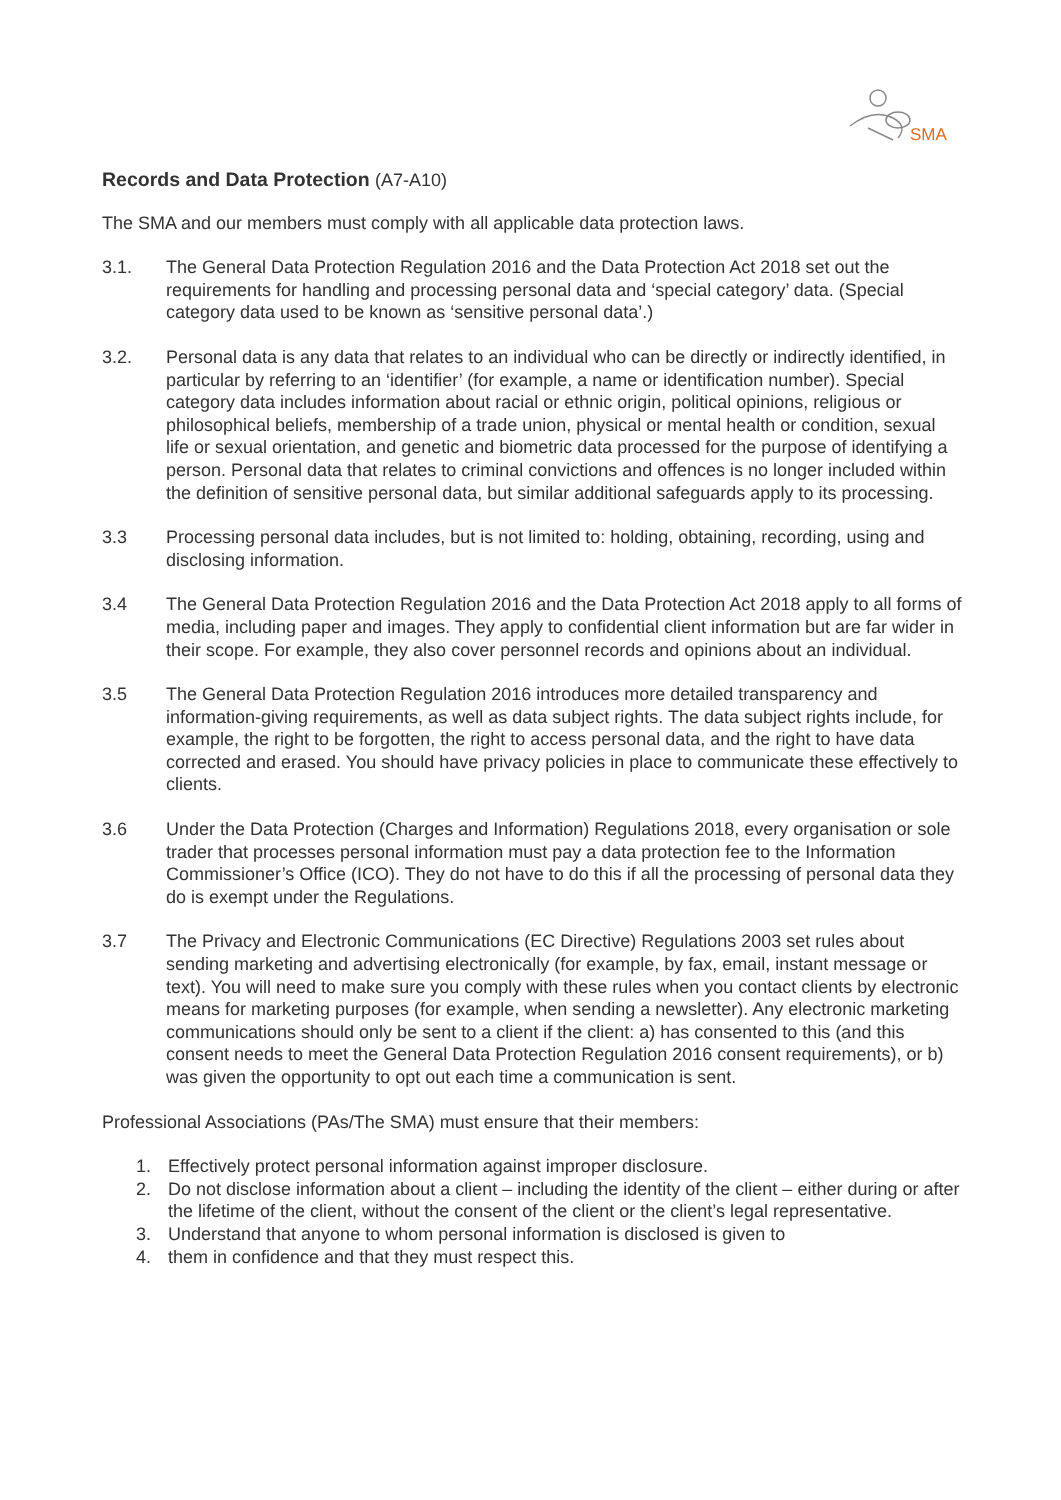SMA
Records and Data Protection (A7-A10)
The SMA and our members must comply with all applicable data protection laws.
3.1. The General Data Protection Regulation 2016 and the Data Protection Act 2018 set out the requirements for handling and processing personal data and ‘special category’ data. (Special category data used to be known as ‘sensitive personal data’.)
3.2. Personal data is any data that relates to an individual who can be directly or indirectly identified, in particular by referring to an ‘identifier’ (for example, a name or identification number). Special category data includes information about racial or ethnic origin, political opinions, religious or philosophical beliefs, membership of a trade union, physical or mental health or condition, sexual life or sexual orientation, and genetic and biometric data processed for the purpose of identifying a person. Personal data that relates to criminal convictions and offences is no longer included within the definition of sensitive personal data, but similar additional safeguards apply to its processing.
3.3 Processing personal data includes, but is not limited to: holding, obtaining, recording, using and disclosing information.
3.4 The General Data Protection Regulation 2016 and the Data Protection Act 2018 apply to all forms of media, including paper and images. They apply to confidential client information but are far wider in their scope. For example, they also cover personnel records and opinions about an individual.
3.5 The General Data Protection Regulation 2016 introduces more detailed transparency and information-giving requirements, as well as data subject rights. The data subject rights include, for example, the right to be forgotten, the right to access personal data, and the right to have data corrected and erased. You should have privacy policies in place to communicate these effectively to clients.
3.6 Under the Data Protection (Charges and Information) Regulations 2018, every organisation or sole trader that processes personal information must pay a data protection fee to the Information Commissioner’s Office (ICO). They do not have to do this if all the processing of personal data they do is exempt under the Regulations.
3.7 The Privacy and Electronic Communications (EC Directive) Regulations 2003 set rules about sending marketing and advertising electronically (for example, by fax, email, instant message or text). You will need to make sure you comply with these rules when you contact clients by electronic means for marketing purposes (for example, when sending a newsletter). Any electronic marketing communications should only be sent to a client if the client: a) has consented to this (and this consent needs to meet the General Data Protection Regulation 2016 consent requirements), or b) was given the opportunity to opt out each time a communication is sent.
Professional Associations (PAs/The SMA) must ensure that their members:
1. Effectively protect personal information against improper disclosure.
2. Do not disclose information about a client – including the identity of the client – either during or after the lifetime of the client, without the consent of the client or the client’s legal representative.
3. Understand that anyone to whom personal information is disclosed is given to
4. them in confidence and that they must respect this.